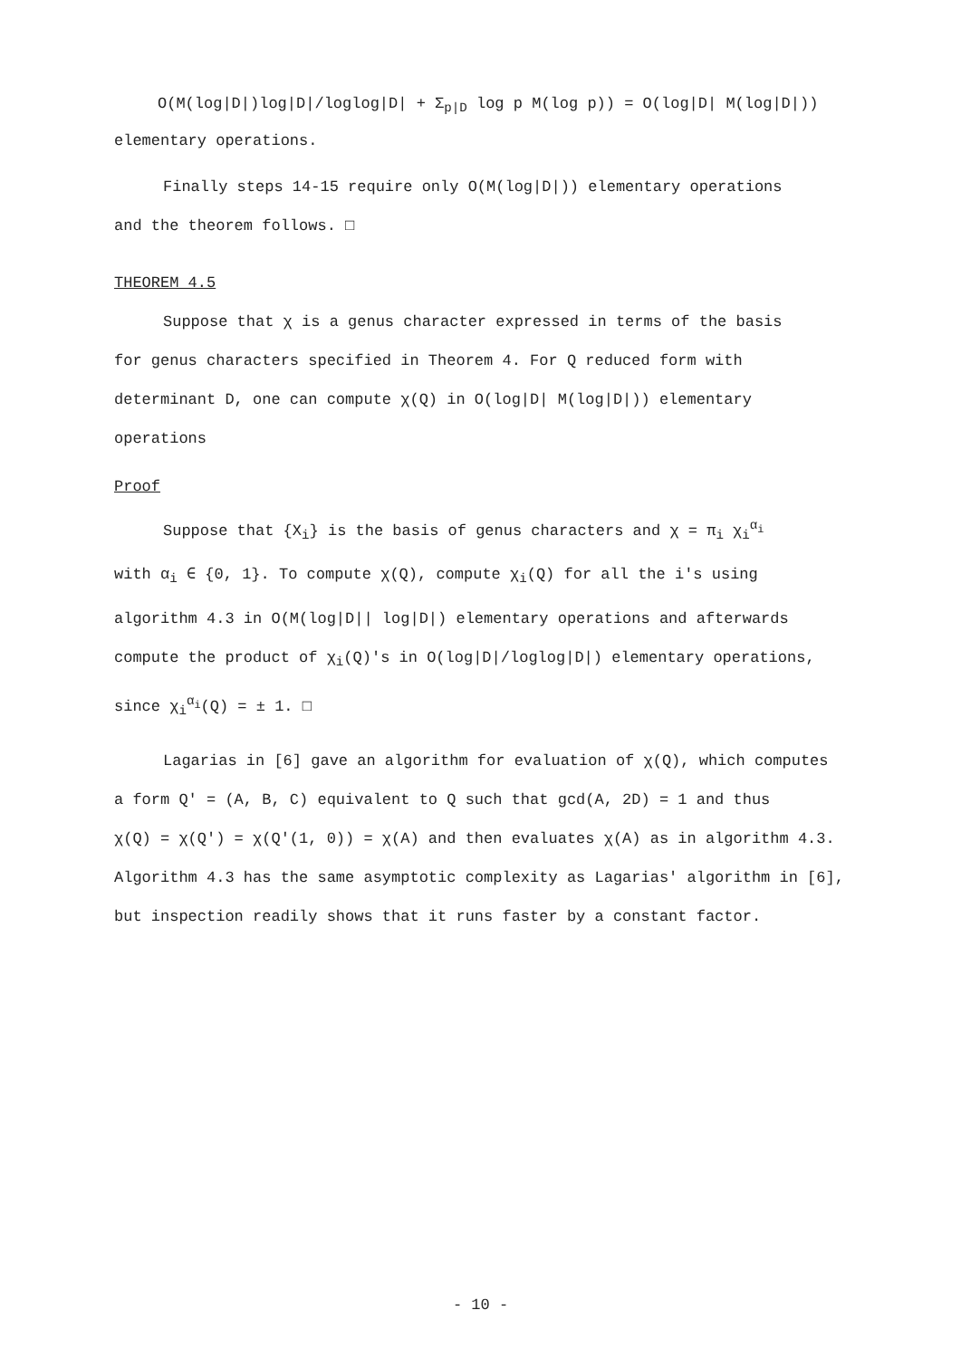O(M(log|D|)log|D|/loglog|D| + Σ<sub>p|D</sub> log p M(log p)) = O(log|D| M(log|D|))
elementary operations.
Finally steps 14-15 require only O(M(log|D|)) elementary operations
and the theorem follows. □
THEOREM 4.5
Suppose that χ is a genus character expressed in terms of the basis
for genus characters specified in Theorem 4. For Q reduced form with
determinant D, one can compute χ(Q) in O(log|D| M(log|D|)) elementary
operations
Proof
Suppose that {X<sub>i</sub>} is the basis of genus characters and χ = π<sub>i</sub> χ<sub>i</sub><sup>α<sub>i</sub></sup>
with α<sub>i</sub> ∈ {0, 1}. To compute χ(Q), compute χ<sub>i</sub>(Q) for all the i's using
algorithm 4.3 in O(M(log|D|| log|D|) elementary operations and afterwards
compute the product of χ<sub>i</sub>(Q)'s in O(log|D|/loglog|D|) elementary operations,
since χ<sub>i</sub><sup>α<sub>i</sub></sup>(Q) = ± 1. □
Lagarias in [6] gave an algorithm for evaluation of χ(Q), which computes
a form Q' = (A, B, C) equivalent to Q such that gcd(A, 2D) = 1 and thus
χ(Q) = χ(Q') = χ(Q'(1, 0)) = χ(A) and then evaluates χ(A) as in algorithm 4.3.
Algorithm 4.3 has the same asymptotic complexity as Lagarias' algorithm in [6],
but inspection readily shows that it runs faster by a constant factor.
- 10 -